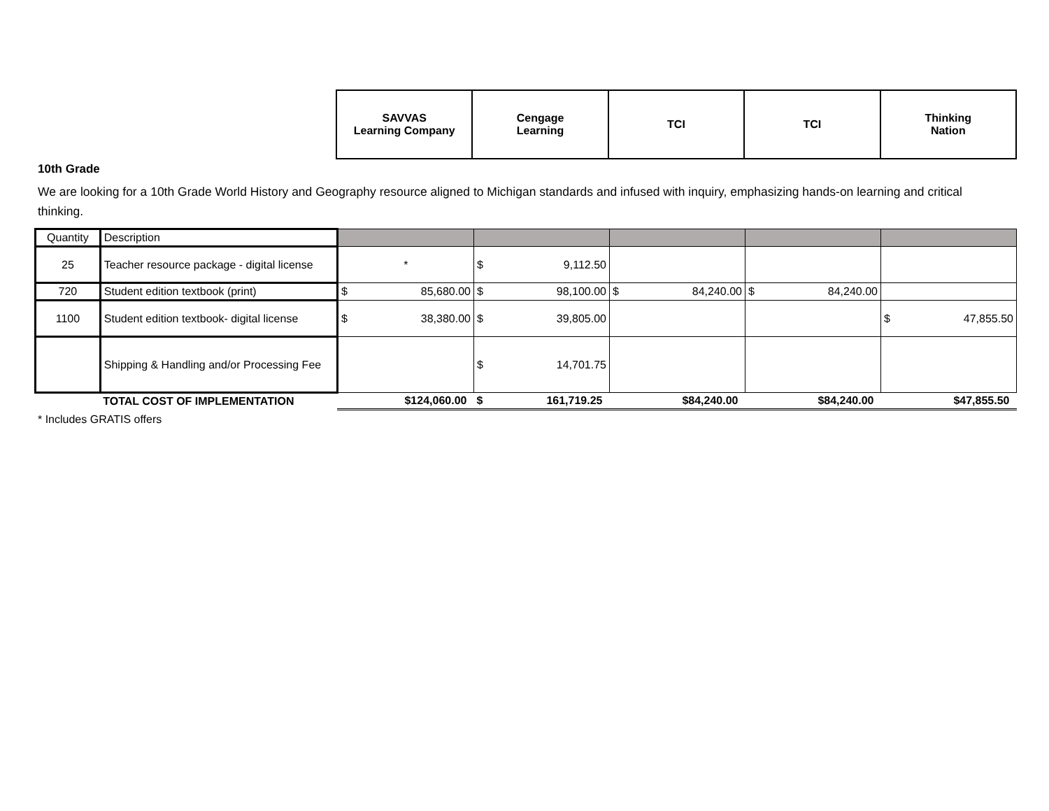| SAVVAS Learning Company | Cengage Learning | TCI | TCI | Thinking Nation |
10th Grade
We are looking for a 10th Grade World History and Geography resource aligned to Michigan standards and infused with inquiry, emphasizing hands-on learning and critical thinking.
| Quantity | Description | | | | | |
| 25 | Teacher resource package - digital license | * | $ 9,112.50 | | | |
| 720 | Student edition textbook (print) | $ 85,680.00 | $ 98,100.00 | $ 84,240.00 | $ 84,240.00 | |
| 1100 | Student edition textbook- digital license | $ 38,380.00 | $ 39,805.00 | | | $ 47,855.50 |
| | Shipping & Handling and/or Processing Fee | | $ 14,701.75 | | | |
| | TOTAL COST OF IMPLEMENTATION | $124,060.00 | $ 161,719.25 | $84,240.00 | $84,240.00 | $47,855.50 |
* Includes GRATIS offers